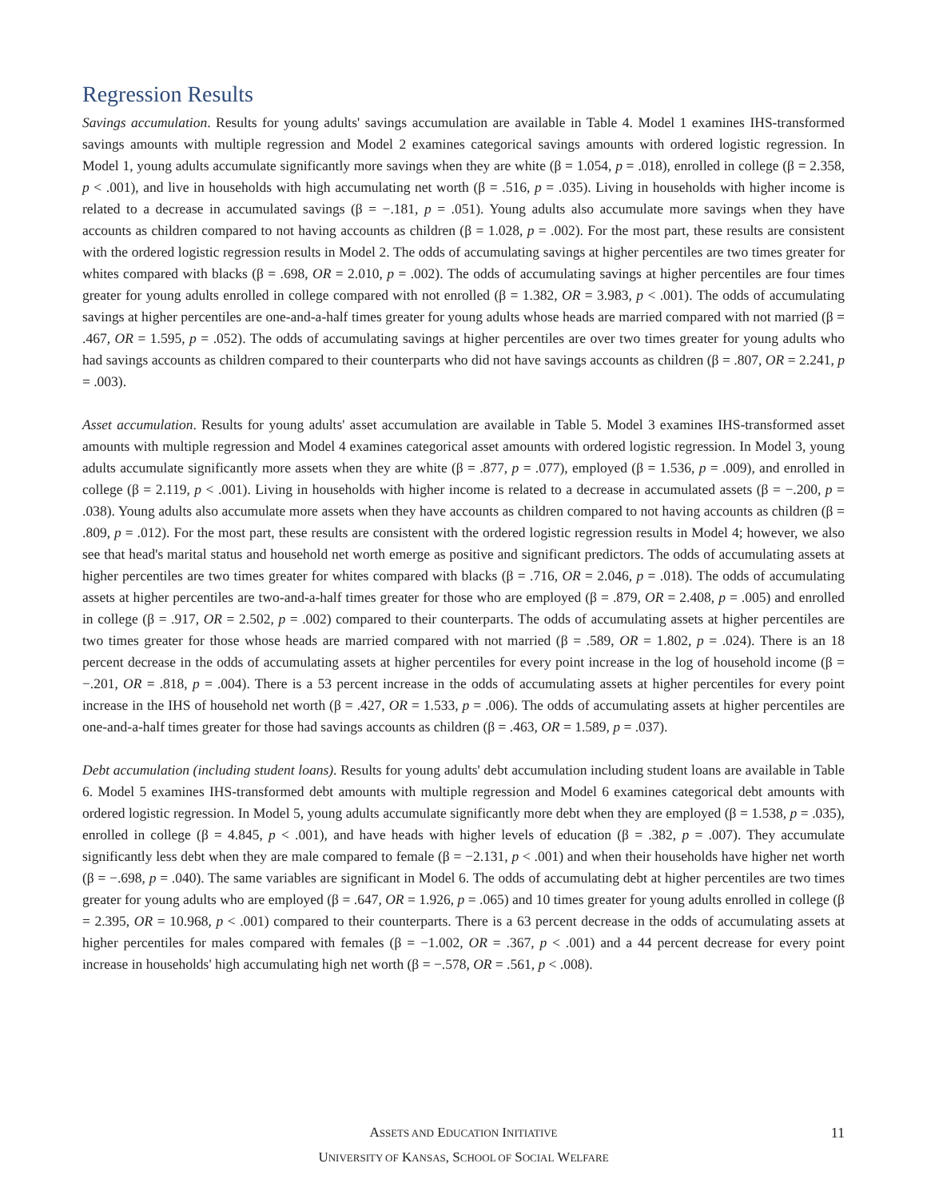Regression Results
Savings accumulation. Results for young adults' savings accumulation are available in Table 4. Model 1 examines IHS-transformed savings amounts with multiple regression and Model 2 examines categorical savings amounts with ordered logistic regression. In Model 1, young adults accumulate significantly more savings when they are white (β = 1.054, p = .018), enrolled in college (β = 2.358, p < .001), and live in households with high accumulating net worth (β = .516, p = .035). Living in households with higher income is related to a decrease in accumulated savings (β = −.181, p = .051). Young adults also accumulate more savings when they have accounts as children compared to not having accounts as children (β = 1.028, p = .002). For the most part, these results are consistent with the ordered logistic regression results in Model 2. The odds of accumulating savings at higher percentiles are two times greater for whites compared with blacks (β = .698, OR = 2.010, p = .002). The odds of accumulating savings at higher percentiles are four times greater for young adults enrolled in college compared with not enrolled (β = 1.382, OR = 3.983, p < .001). The odds of accumulating savings at higher percentiles are one-and-a-half times greater for young adults whose heads are married compared with not married (β = .467, OR = 1.595, p = .052). The odds of accumulating savings at higher percentiles are over two times greater for young adults who had savings accounts as children compared to their counterparts who did not have savings accounts as children (β = .807, OR = 2.241, p = .003).
Asset accumulation. Results for young adults' asset accumulation are available in Table 5. Model 3 examines IHS-transformed asset amounts with multiple regression and Model 4 examines categorical asset amounts with ordered logistic regression. In Model 3, young adults accumulate significantly more assets when they are white (β = .877, p = .077), employed (β = 1.536, p = .009), and enrolled in college (β = 2.119, p < .001). Living in households with higher income is related to a decrease in accumulated assets (β = −.200, p = .038). Young adults also accumulate more assets when they have accounts as children compared to not having accounts as children (β = .809, p = .012). For the most part, these results are consistent with the ordered logistic regression results in Model 4; however, we also see that head's marital status and household net worth emerge as positive and significant predictors. The odds of accumulating assets at higher percentiles are two times greater for whites compared with blacks (β = .716, OR = 2.046, p = .018). The odds of accumulating assets at higher percentiles are two-and-a-half times greater for those who are employed (β = .879, OR = 2.408, p = .005) and enrolled in college (β = .917, OR = 2.502, p = .002) compared to their counterparts. The odds of accumulating assets at higher percentiles are two times greater for those whose heads are married compared with not married (β = .589, OR = 1.802, p = .024). There is an 18 percent decrease in the odds of accumulating assets at higher percentiles for every point increase in the log of household income (β = −.201, OR = .818, p = .004). There is a 53 percent increase in the odds of accumulating assets at higher percentiles for every point increase in the IHS of household net worth (β = .427, OR = 1.533, p = .006). The odds of accumulating assets at higher percentiles are one-and-a-half times greater for those had savings accounts as children (β = .463, OR = 1.589, p = .037).
Debt accumulation (including student loans). Results for young adults' debt accumulation including student loans are available in Table 6. Model 5 examines IHS-transformed debt amounts with multiple regression and Model 6 examines categorical debt amounts with ordered logistic regression. In Model 5, young adults accumulate significantly more debt when they are employed (β = 1.538, p = .035), enrolled in college (β = 4.845, p < .001), and have heads with higher levels of education (β = .382, p = .007). They accumulate significantly less debt when they are male compared to female (β = −2.131, p < .001) and when their households have higher net worth (β = −.698, p = .040). The same variables are significant in Model 6. The odds of accumulating debt at higher percentiles are two times greater for young adults who are employed (β = .647, OR = 1.926, p = .065) and 10 times greater for young adults enrolled in college (β = 2.395, OR = 10.968, p < .001) compared to their counterparts. There is a 63 percent decrease in the odds of accumulating assets at higher percentiles for males compared with females (β = −1.002, OR = .367, p < .001) and a 44 percent decrease for every point increase in households' high accumulating high net worth (β = −.578, OR = .561, p < .008).
ASSETS AND EDUCATION INITIATIVE
UNIVERSITY OF KANSAS, SCHOOL OF SOCIAL WELFARE
11